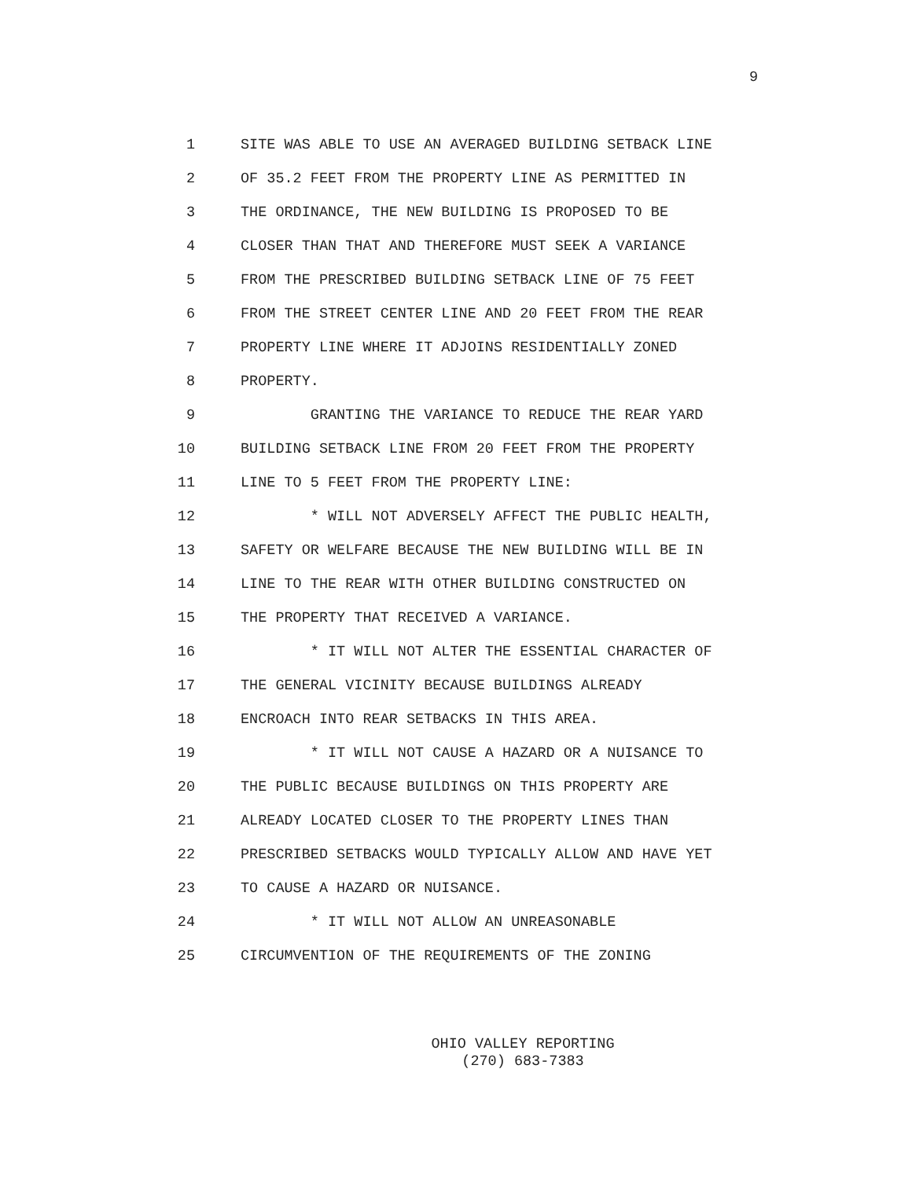9
1 SITE WAS ABLE TO USE AN AVERAGED BUILDING SETBACK LINE
2 OF 35.2 FEET FROM THE PROPERTY LINE AS PERMITTED IN
3 THE ORDINANCE, THE NEW BUILDING IS PROPOSED TO BE
4 CLOSER THAN THAT AND THEREFORE MUST SEEK A VARIANCE
5 FROM THE PRESCRIBED BUILDING SETBACK LINE OF 75 FEET
6 FROM THE STREET CENTER LINE AND 20 FEET FROM THE REAR
7 PROPERTY LINE WHERE IT ADJOINS RESIDENTIALLY ZONED
8 PROPERTY.
9 GRANTING THE VARIANCE TO REDUCE THE REAR YARD
10 BUILDING SETBACK LINE FROM 20 FEET FROM THE PROPERTY
11 LINE TO 5 FEET FROM THE PROPERTY LINE:
12 * WILL NOT ADVERSELY AFFECT THE PUBLIC HEALTH,
13 SAFETY OR WELFARE BECAUSE THE NEW BUILDING WILL BE IN
14 LINE TO THE REAR WITH OTHER BUILDING CONSTRUCTED ON
15 THE PROPERTY THAT RECEIVED A VARIANCE.
16 * IT WILL NOT ALTER THE ESSENTIAL CHARACTER OF
17 THE GENERAL VICINITY BECAUSE BUILDINGS ALREADY
18 ENCROACH INTO REAR SETBACKS IN THIS AREA.
19 * IT WILL NOT CAUSE A HAZARD OR A NUISANCE TO
20 THE PUBLIC BECAUSE BUILDINGS ON THIS PROPERTY ARE
21 ALREADY LOCATED CLOSER TO THE PROPERTY LINES THAN
22 PRESCRIBED SETBACKS WOULD TYPICALLY ALLOW AND HAVE YET
23 TO CAUSE A HAZARD OR NUISANCE.
24 * IT WILL NOT ALLOW AN UNREASONABLE
25 CIRCUMVENTION OF THE REQUIREMENTS OF THE ZONING
OHIO VALLEY REPORTING
(270) 683-7383